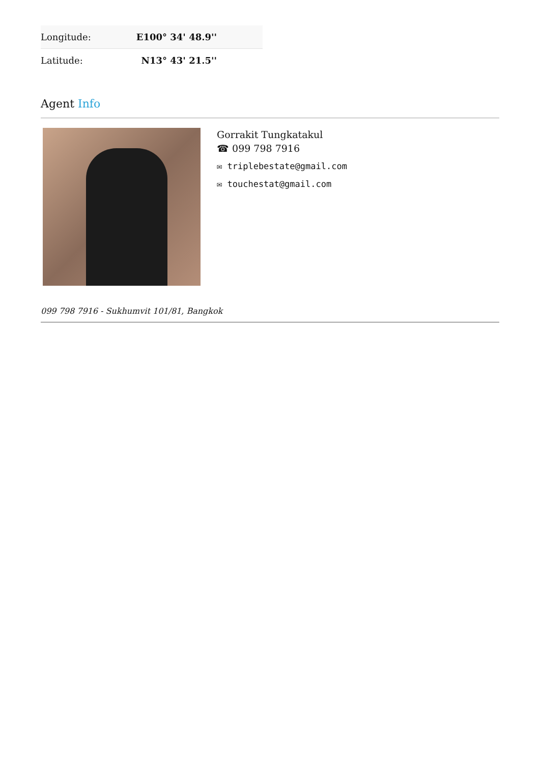| Longitude: | E100° 34' 48.9'' |
| Latitude: | N13° 43' 21.5'' |
Agent Info
Gorrakit Tungkatakul
☎ 099 798 7916
✉ triplebestate@gmail.com
✉ touchestat@gmail.com
099 798 7916 - Sukhumvit 101/81, Bangkok